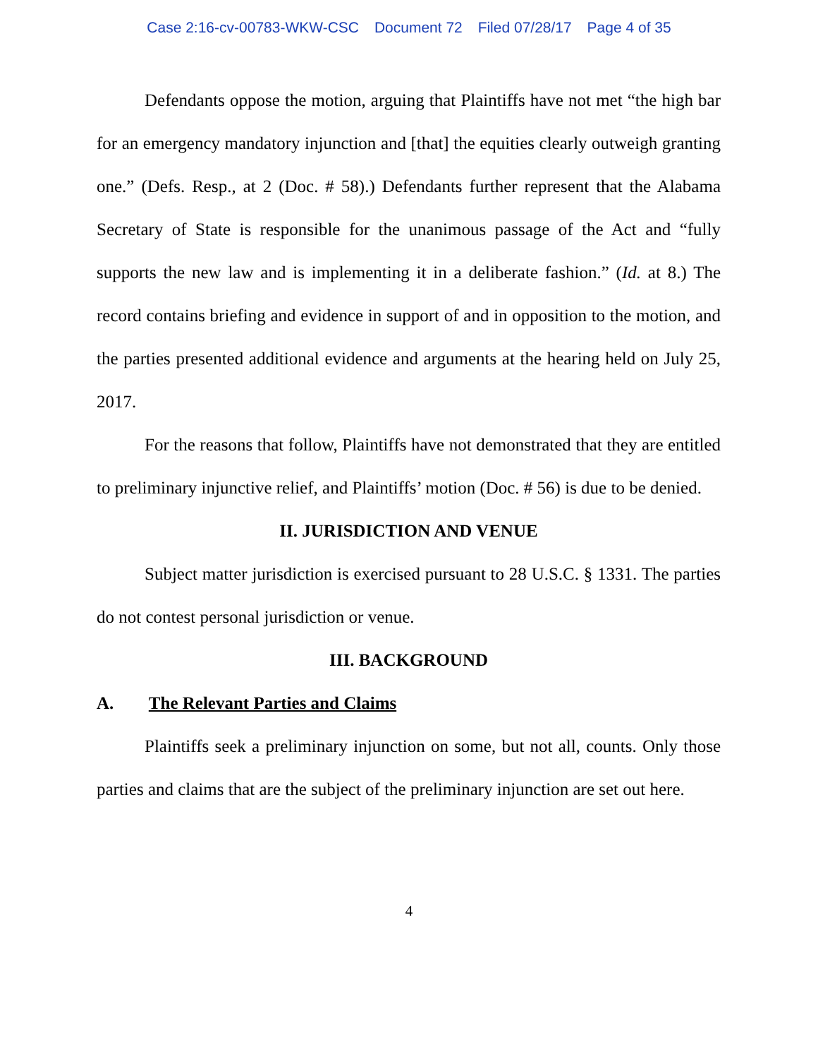Case 2:16-cv-00783-WKW-CSC Document 72 Filed 07/28/17 Page 4 of 35
Defendants oppose the motion, arguing that Plaintiffs have not met “the high bar for an emergency mandatory injunction and [that] the equities clearly outweigh granting one.” (Defs. Resp., at 2 (Doc. # 58).) Defendants further represent that the Alabama Secretary of State is responsible for the unanimous passage of the Act and “fully supports the new law and is implementing it in a deliberate fashion.” (Id. at 8.) The record contains briefing and evidence in support of and in opposition to the motion, and the parties presented additional evidence and arguments at the hearing held on July 25, 2017.
For the reasons that follow, Plaintiffs have not demonstrated that they are entitled to preliminary injunctive relief, and Plaintiffs’ motion (Doc. # 56) is due to be denied.
II. JURISDICTION AND VENUE
Subject matter jurisdiction is exercised pursuant to 28 U.S.C. § 1331. The parties do not contest personal jurisdiction or venue.
III. BACKGROUND
A. The Relevant Parties and Claims
Plaintiffs seek a preliminary injunction on some, but not all, counts. Only those parties and claims that are the subject of the preliminary injunction are set out here.
4